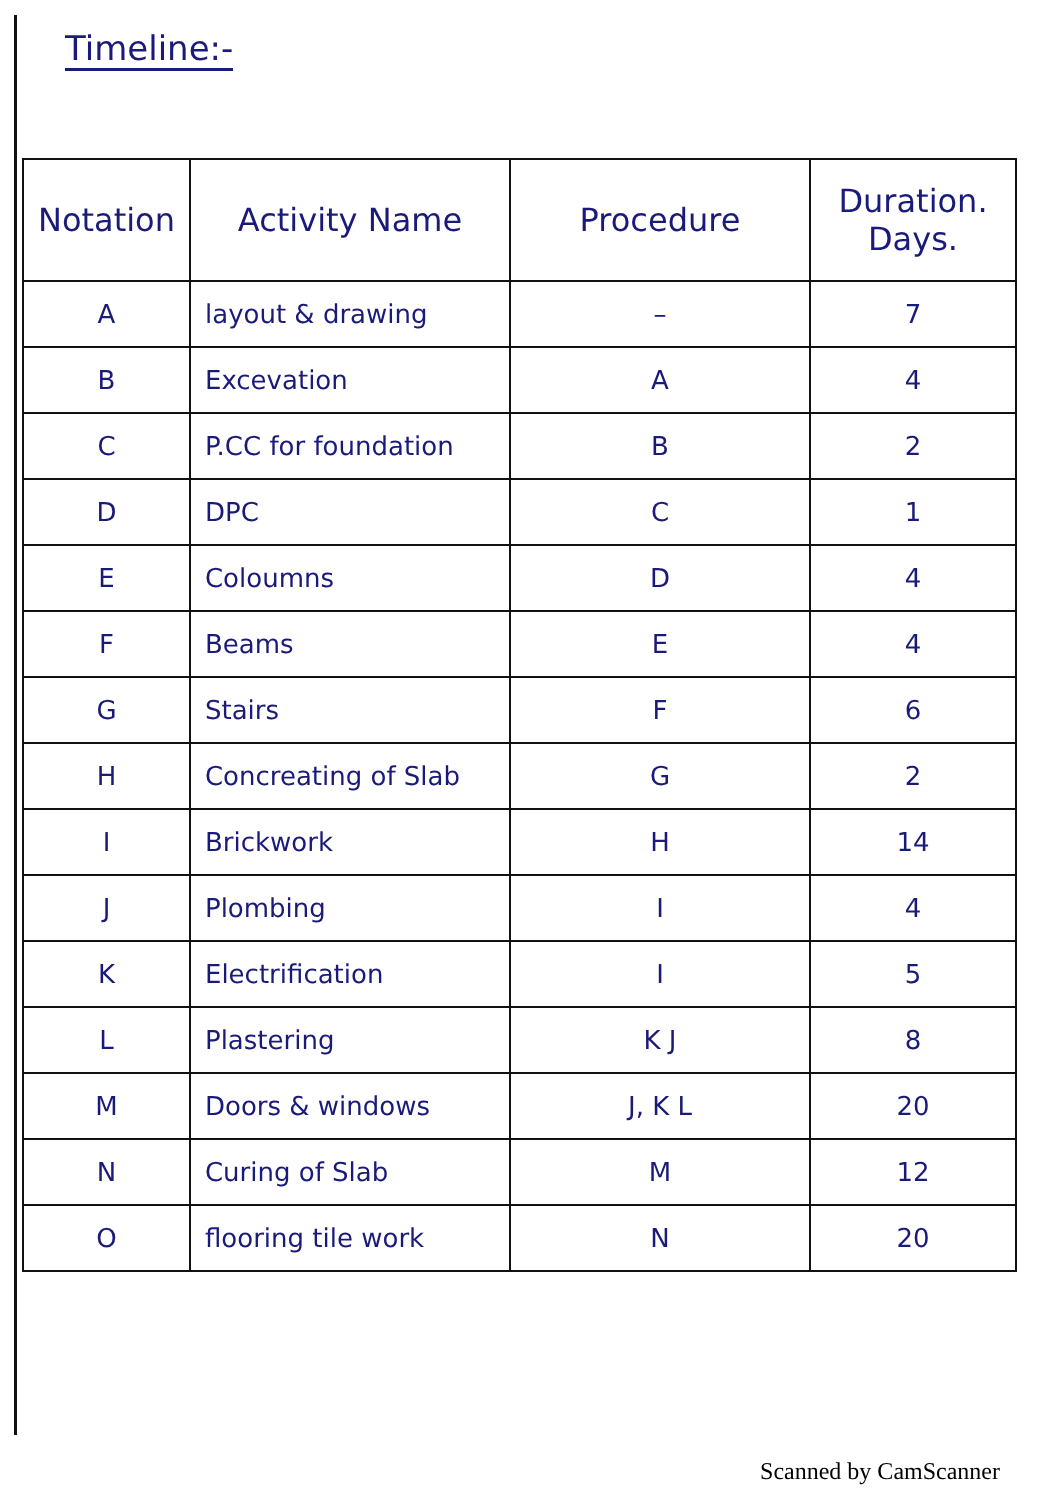Timeline:-
| Notation | Activity Name | Procedure | Duration. Days. |
| --- | --- | --- | --- |
| A | layout & drawing | – | 7 |
| B | Excevation | A | 4 |
| C | P.CC for foundation | B | 2 |
| D | DPC | C | 1 |
| E | Coloumns | D | 4 |
| F | Beams | E | 4 |
| G | Stairs | F | 6 |
| H | Concreating of Slab | G | 2 |
| I | Brickwork | H | 14 |
| J | Plombing | I | 4 |
| K | Electrification | I | 5 |
| L | Plastering | K J | 8 |
| M | Doors & windows | J, K L | 20 |
| N | Curing of Slab | M | 12 |
| O | flooring tile work | N | 20 |
Scanned by CamScanner